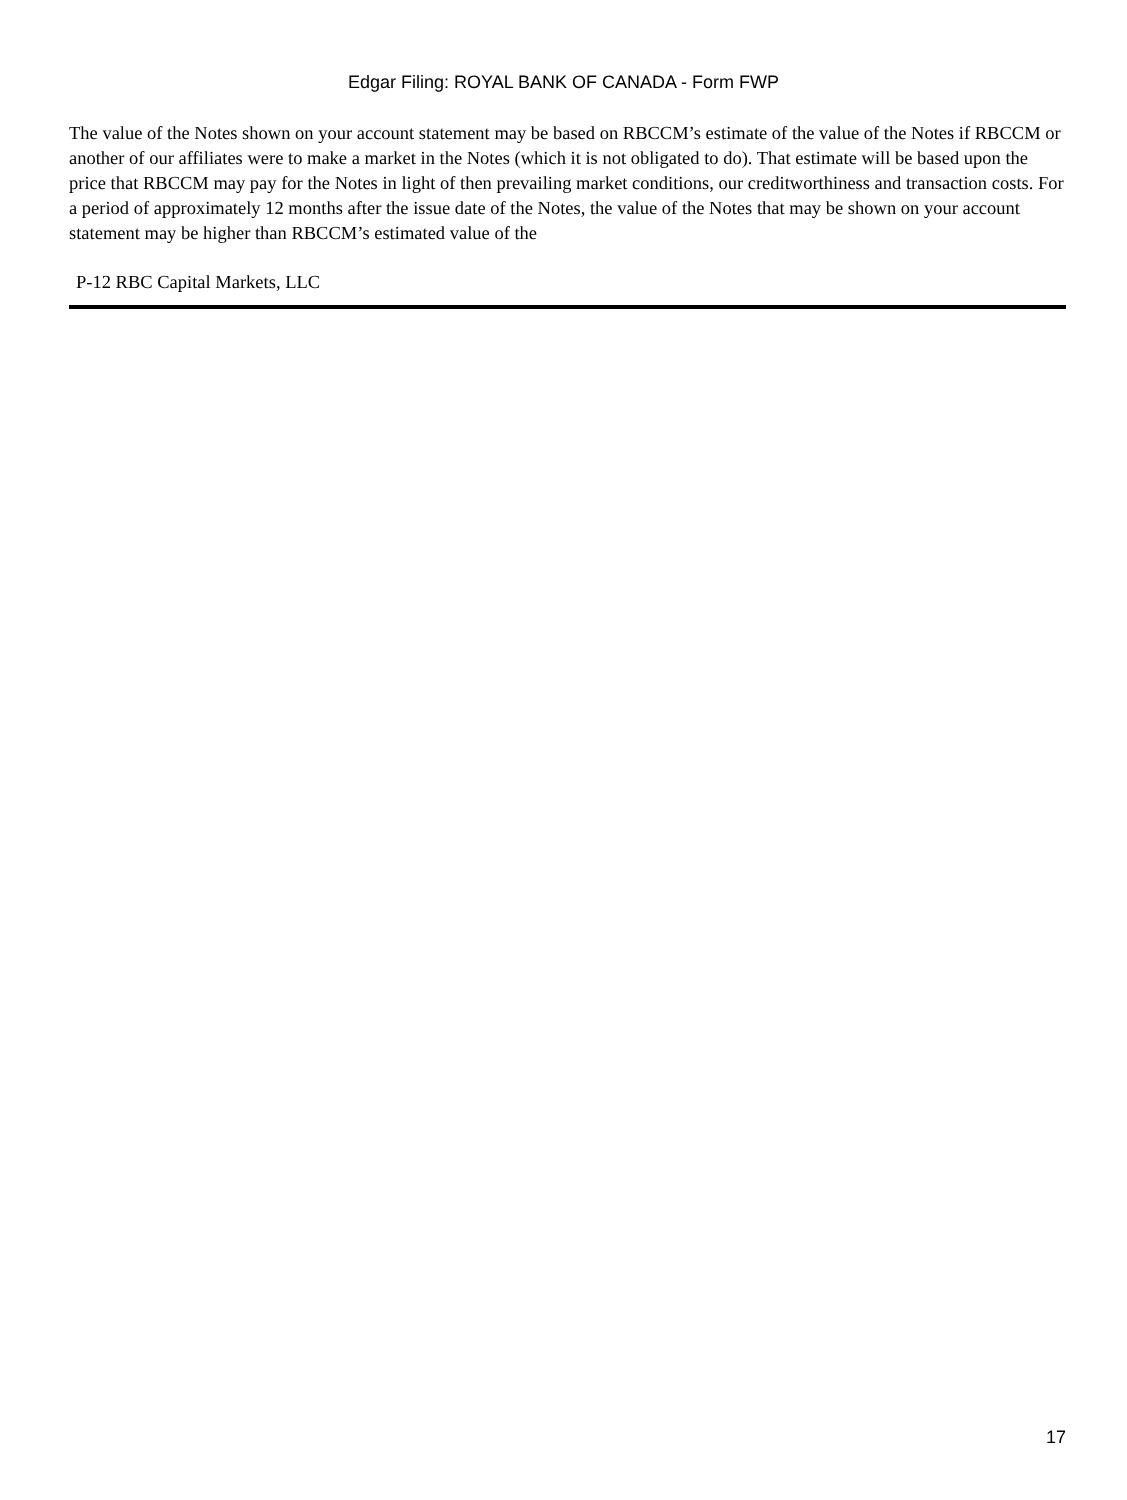Edgar Filing: ROYAL BANK OF CANADA - Form FWP
The value of the Notes shown on your account statement may be based on RBCCM’s estimate of the value of the Notes if RBCCM or another of our affiliates were to make a market in the Notes (which it is not obligated to do). That estimate will be based upon the price that RBCCM may pay for the Notes in light of then prevailing market conditions, our creditworthiness and transaction costs. For a period of approximately 12 months after the issue date of the Notes, the value of the Notes that may be shown on your account statement may be higher than RBCCM’s estimated value of the
P-12 RBC Capital Markets, LLC
17